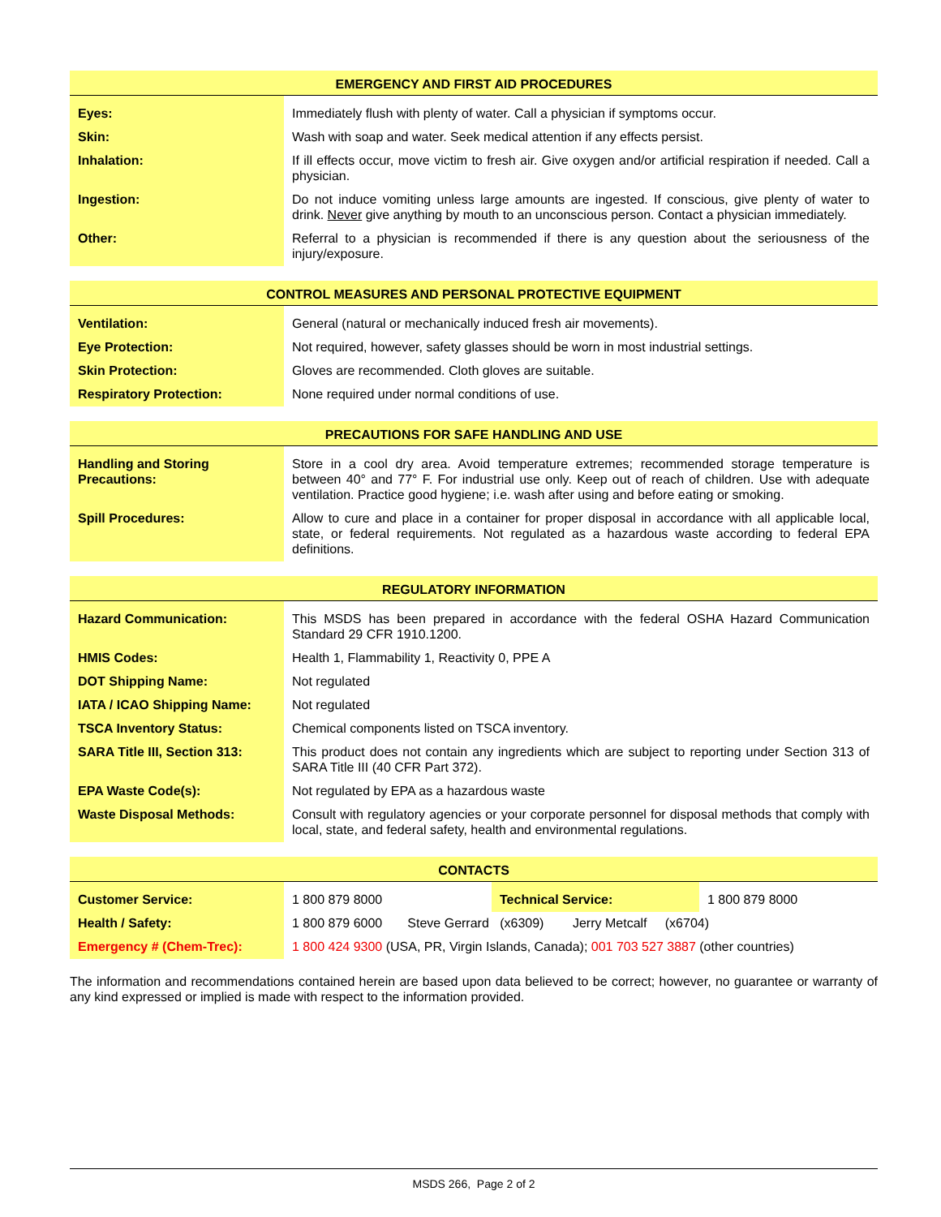| EMERGENCY AND FIRST AID PROCEDURES | |
| --- | --- |
| Eyes: | Immediately flush with plenty of water. Call a physician if symptoms occur. |
| Skin: | Wash with soap and water. Seek medical attention if any effects persist. |
| Inhalation: | If ill effects occur, move victim to fresh air. Give oxygen and/or artificial respiration if needed. Call a physician. |
| Ingestion: | Do not induce vomiting unless large amounts are ingested. If conscious, give plenty of water to drink. Never give anything by mouth to an unconscious person. Contact a physician immediately. |
| Other: | Referral to a physician is recommended if there is any question about the seriousness of the injury/exposure. |
| CONTROL MEASURES AND PERSONAL PROTECTIVE EQUIPMENT | |
| --- | --- |
| Ventilation: | General (natural or mechanically induced fresh air movements). |
| Eye Protection: | Not required, however, safety glasses should be worn in most industrial settings. |
| Skin Protection: | Gloves are recommended. Cloth gloves are suitable. |
| Respiratory Protection: | None required under normal conditions of use. |
| PRECAUTIONS FOR SAFE HANDLING AND USE | |
| --- | --- |
| Handling and Storing Precautions: | Store in a cool dry area. Avoid temperature extremes; recommended storage temperature is between 40° and 77° F. For industrial use only. Keep out of reach of children. Use with adequate ventilation. Practice good hygiene; i.e. wash after using and before eating or smoking. |
| Spill Procedures: | Allow to cure and place in a container for proper disposal in accordance with all applicable local, state, or federal requirements. Not regulated as a hazardous waste according to federal EPA definitions. |
| REGULATORY INFORMATION | |
| --- | --- |
| Hazard Communication: | This MSDS has been prepared in accordance with the federal OSHA Hazard Communication Standard 29 CFR 1910.1200. |
| HMIS Codes: | Health 1, Flammability 1, Reactivity 0, PPE A |
| DOT Shipping Name: | Not regulated |
| IATA / ICAO Shipping Name: | Not regulated |
| TSCA Inventory Status: | Chemical components listed on TSCA inventory. |
| SARA Title III, Section 313: | This product does not contain any ingredients which are subject to reporting under Section 313 of SARA Title III (40 CFR Part 372). |
| EPA Waste Code(s): | Not regulated by EPA as a hazardous waste |
| Waste Disposal Methods: | Consult with regulatory agencies or your corporate personnel for disposal methods that comply with local, state, and federal safety, health and environmental regulations. |
| CONTACTS | | | |
| --- | --- | --- | --- |
| Customer Service: | 1 800 879 8000 | Technical Service: | 1 800 879 8000 |
| Health / Safety: | 1 800 879 6000 Steve Gerrard (x6309) Jerry Metcalf (x6704) | | |
| Emergency # (Chem-Trec): | 1 800 424 9300 (USA, PR, Virgin Islands, Canada); 001 703 527 3887 (other countries) | | |
The information and recommendations contained herein are based upon data believed to be correct; however, no guarantee or warranty of any kind expressed or implied is made with respect to the information provided.
MSDS 266, Page 2 of 2